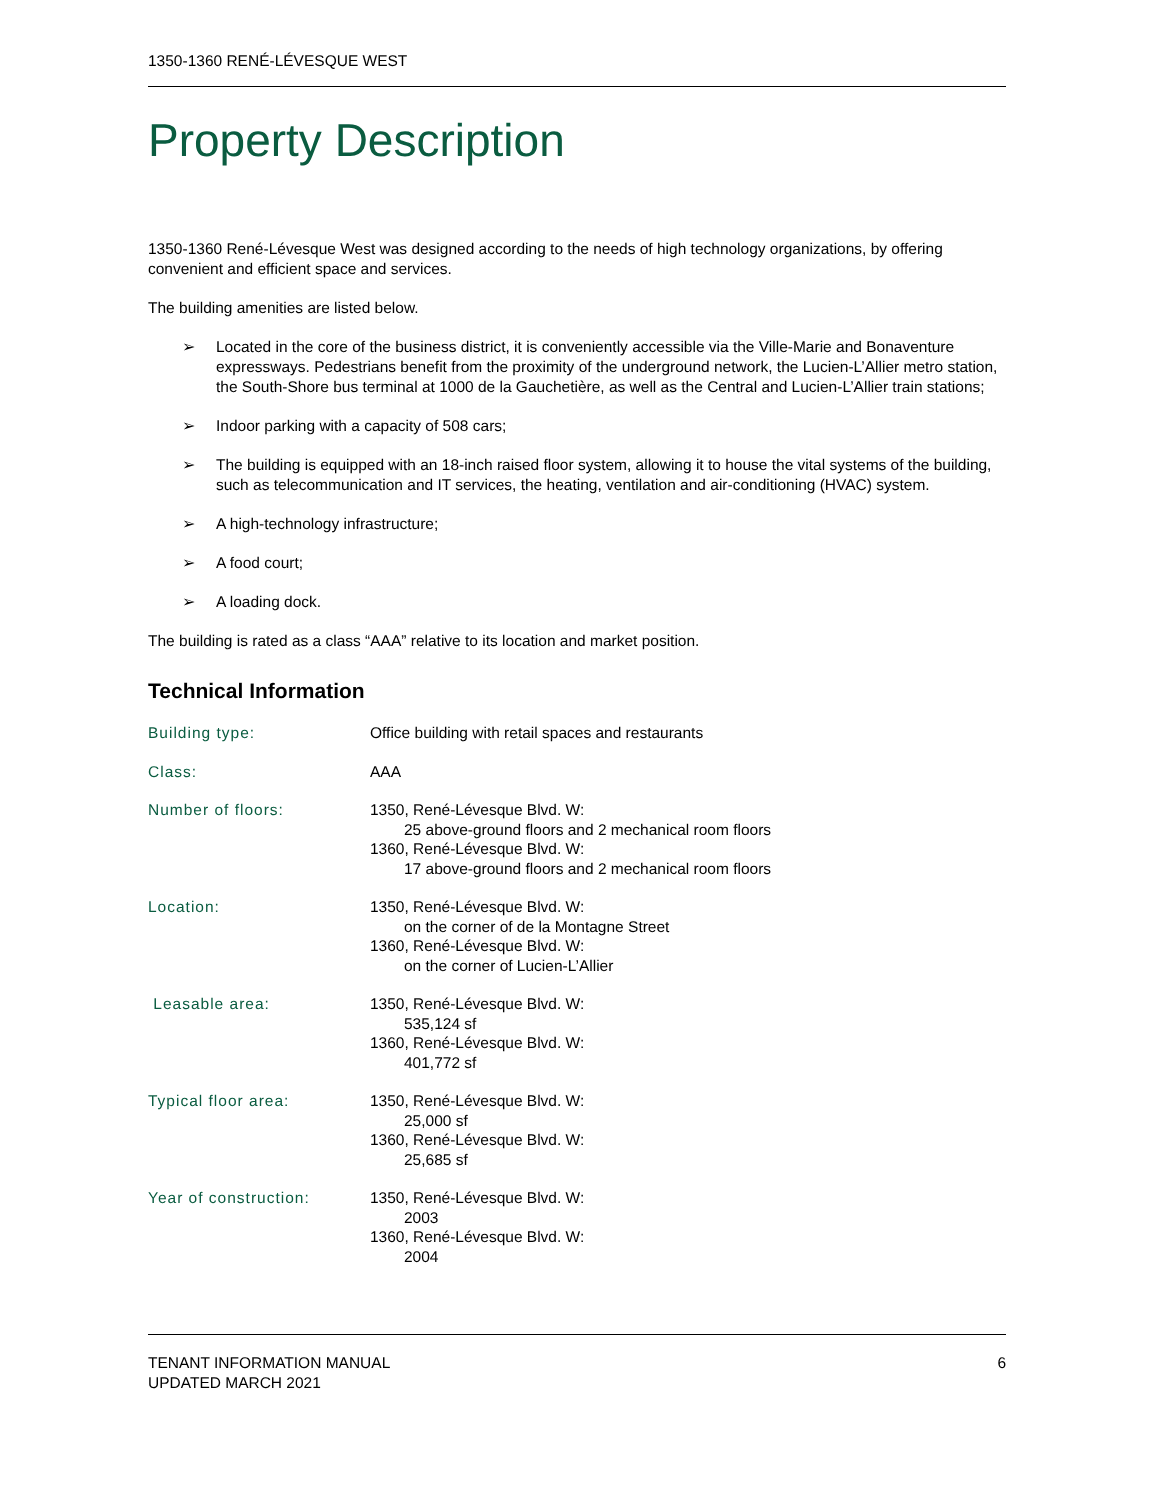1350-1360 RENÉ-LÉVESQUE WEST
Property Description
1350-1360 René-Lévesque West was designed according to the needs of high technology organizations, by offering convenient and efficient space and services.
The building amenities are listed below.
➢ Located in the core of the business district, it is conveniently accessible via the Ville-Marie and Bonaventure expressways. Pedestrians benefit from the proximity of the underground network, the Lucien-L’Allier metro station, the South-Shore bus terminal at 1000 de la Gauchetière, as well as the Central and Lucien-L’Allier train stations;
➢ Indoor parking with a capacity of 508 cars;
➢ The building is equipped with an 18-inch raised floor system, allowing it to house the vital systems of the building, such as telecommunication and IT services, the heating, ventilation and air-conditioning (HVAC) system.
➢ A high-technology infrastructure;
➢ A food court;
➢ A loading dock.
The building is rated as a class “AAA” relative to its location and market position.
Technical Information
| Building type: | Office building with retail spaces and restaurants |
| Class: | AAA |
| Number of floors: | 1350, René-Lévesque Blvd. W: 25 above-ground floors and 2 mechanical room floors 1360, René-Lévesque Blvd. W: 17 above-ground floors and 2 mechanical room floors |
| Location: | 1350, René-Lévesque Blvd. W: on the corner of de la Montagne Street 1360, René-Lévesque Blvd. W: on the corner of Lucien-L’Allier |
| Leasable area: | 1350, René-Lévesque Blvd. W: 535,124 sf 1360, René-Lévesque Blvd. W: 401,772 sf |
| Typical floor area: | 1350, René-Lévesque Blvd. W: 25,000 sf 1360, René-Lévesque Blvd. W: 25,685 sf |
| Year of construction: | 1350, René-Lévesque Blvd. W: 2003 1360, René-Lévesque Blvd. W: 2004 |
TENANT INFORMATION MANUAL
UPDATED MARCH 2021
6